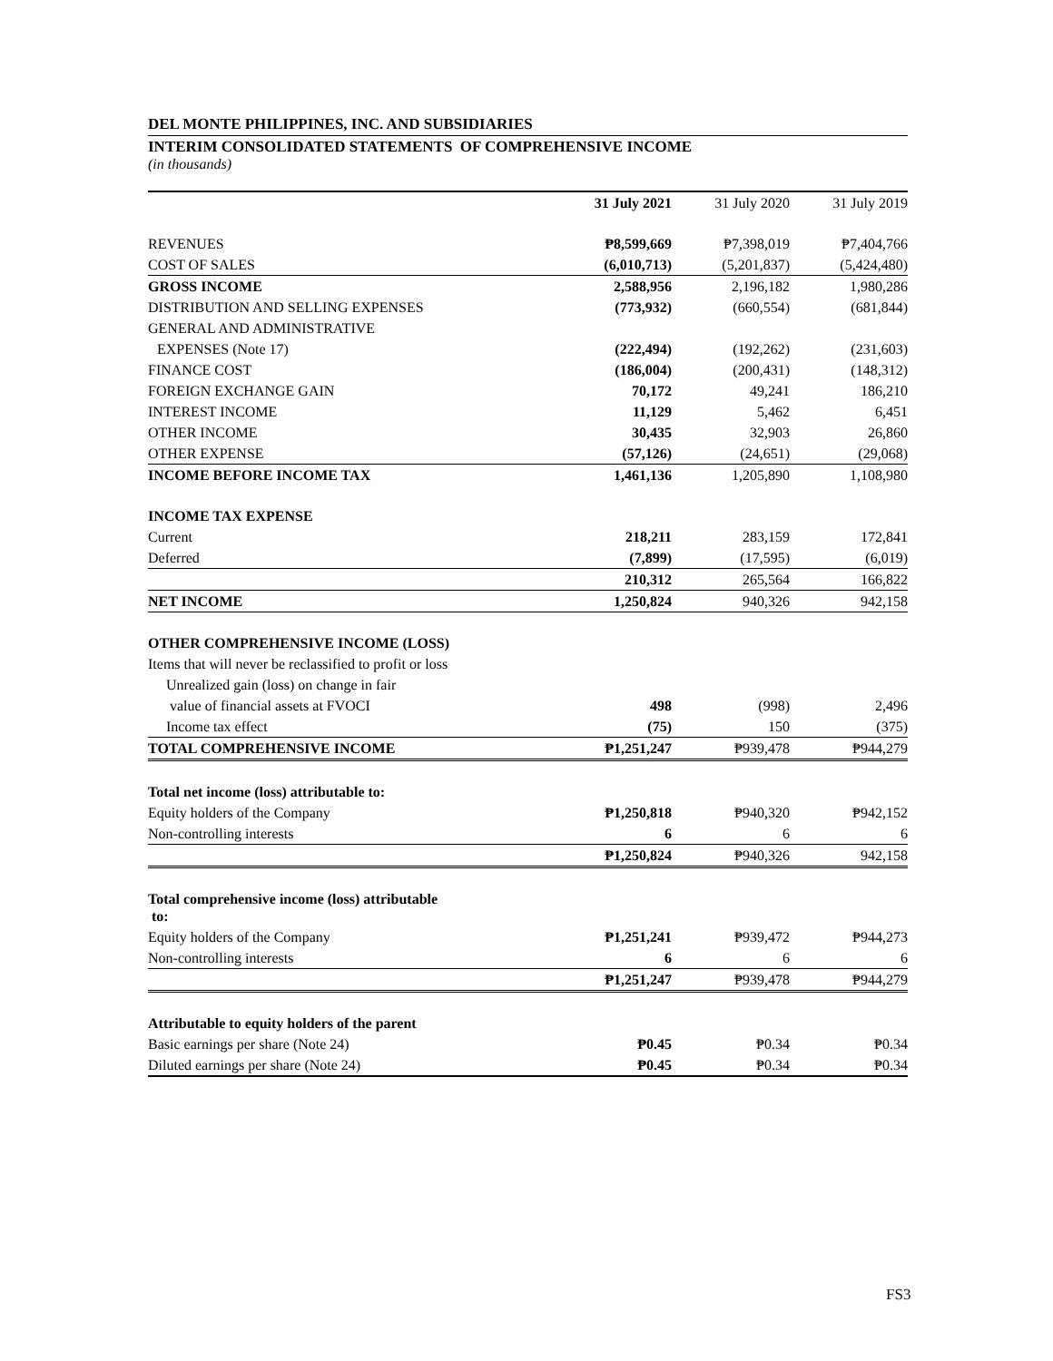DEL MONTE PHILIPPINES, INC. AND SUBSIDIARIES
INTERIM CONSOLIDATED STATEMENTS OF COMPREHENSIVE INCOME
(in thousands)
| | 31 July 2021 | 31 July 2020 | 31 July 2019 |
| --- | --- | --- | --- |
| REVENUES | ₱8,599,669 | ₱7,398,019 | ₱7,404,766 |
| COST OF SALES | (6,010,713) | (5,201,837) | (5,424,480) |
| GROSS INCOME | 2,588,956 | 2,196,182 | 1,980,286 |
| DISTRIBUTION AND SELLING EXPENSES | (773,932) | (660,554) | (681,844) |
| GENERAL AND ADMINISTRATIVE | | | |
| EXPENSES (Note 17) | (222,494) | (192,262) | (231,603) |
| FINANCE COST | (186,004) | (200,431) | (148,312) |
| FOREIGN EXCHANGE GAIN | 70,172 | 49,241 | 186,210 |
| INTEREST INCOME | 11,129 | 5,462 | 6,451 |
| OTHER INCOME | 30,435 | 32,903 | 26,860 |
| OTHER EXPENSE | (57,126) | (24,651) | (29,068) |
| INCOME BEFORE INCOME TAX | 1,461,136 | 1,205,890 | 1,108,980 |
| INCOME TAX EXPENSE | | | |
| Current | 218,211 | 283,159 | 172,841 |
| Deferred | (7,899) | (17,595) | (6,019) |
| | 210,312 | 265,564 | 166,822 |
| NET INCOME | 1,250,824 | 940,326 | 942,158 |
| OTHER COMPREHENSIVE INCOME (LOSS) | | | |
| Items that will never be reclassified to profit or loss | | | |
| Unrealized gain (loss) on change in fair | | | |
| value of financial assets at FVOCI | 498 | (998) | 2,496 |
| Income tax effect | (75) | 150 | (375) |
| TOTAL COMPREHENSIVE INCOME | ₱1,251,247 | ₱939,478 | ₱944,279 |
| Total net income (loss) attributable to: | | | |
| Equity holders of the Company | ₱1,250,818 | ₱940,320 | ₱942,152 |
| Non-controlling interests | 6 | 6 | 6 |
| | ₱1,250,824 | ₱940,326 | 942,158 |
| Total comprehensive income (loss) attributable to: | | | |
| Equity holders of the Company | ₱1,251,241 | ₱939,472 | ₱944,273 |
| Non-controlling interests | 6 | 6 | 6 |
| | ₱1,251,247 | ₱939,478 | ₱944,279 |
| Attributable to equity holders of the parent | | | |
| Basic earnings per share (Note 24) | ₱0.45 | ₱0.34 | ₱0.34 |
| Diluted earnings per share (Note 24) | ₱0.45 | ₱0.34 | ₱0.34 |
FS3